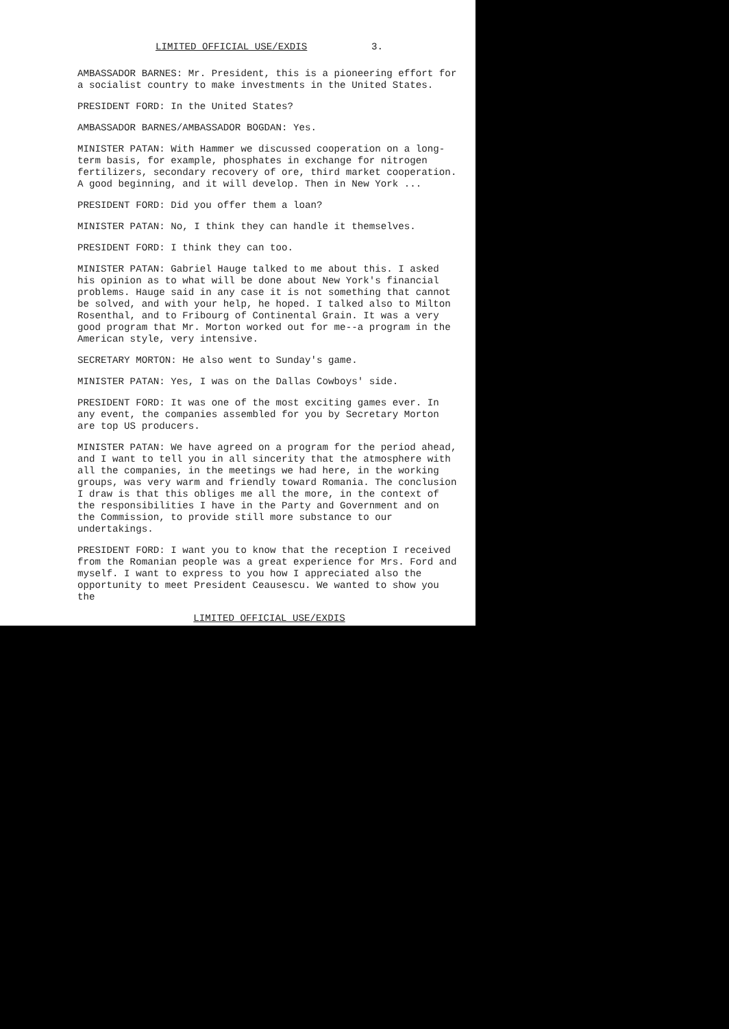LIMITED OFFICIAL USE/EXDIS 3.
AMBASSADOR BARNES: Mr. President, this is a pioneering effort for a socialist country to make investments in the United States.
PRESIDENT FORD: In the United States?
AMBASSADOR BARNES/AMBASSADOR BOGDAN: Yes.
MINISTER PATAN: With Hammer we discussed cooperation on a long-term basis, for example, phosphates in exchange for nitrogen fertilizers, secondary recovery of ore, third market cooperation. A good beginning, and it will develop. Then in New York ...
PRESIDENT FORD: Did you offer them a loan?
MINISTER PATAN: No, I think they can handle it themselves.
PRESIDENT FORD: I think they can too.
MINISTER PATAN: Gabriel Hauge talked to me about this. I asked his opinion as to what will be done about New York's financial problems. Hauge said in any case it is not something that cannot be solved, and with your help, he hoped. I talked also to Milton Rosenthal, and to Fribourg of Continental Grain. It was a very good program that Mr. Morton worked out for me--a program in the American style, very intensive.
SECRETARY MORTON: He also went to Sunday's game.
MINISTER PATAN: Yes, I was on the Dallas Cowboys' side.
PRESIDENT FORD: It was one of the most exciting games ever. In any event, the companies assembled for you by Secretary Morton are top US producers.
MINISTER PATAN: We have agreed on a program for the period ahead, and I want to tell you in all sincerity that the atmosphere with all the companies, in the meetings we had here, in the working groups, was very warm and friendly toward Romania. The conclusion I draw is that this obliges me all the more, in the context of the responsibilities I have in the Party and Government and on the Commission, to provide still more substance to our undertakings.
PRESIDENT FORD: I want you to know that the reception I received from the Romanian people was a great experience for Mrs. Ford and myself. I want to express to you how I appreciated also the opportunity to meet President Ceausescu. We wanted to show you the
LIMITED OFFICIAL USE/EXDIS